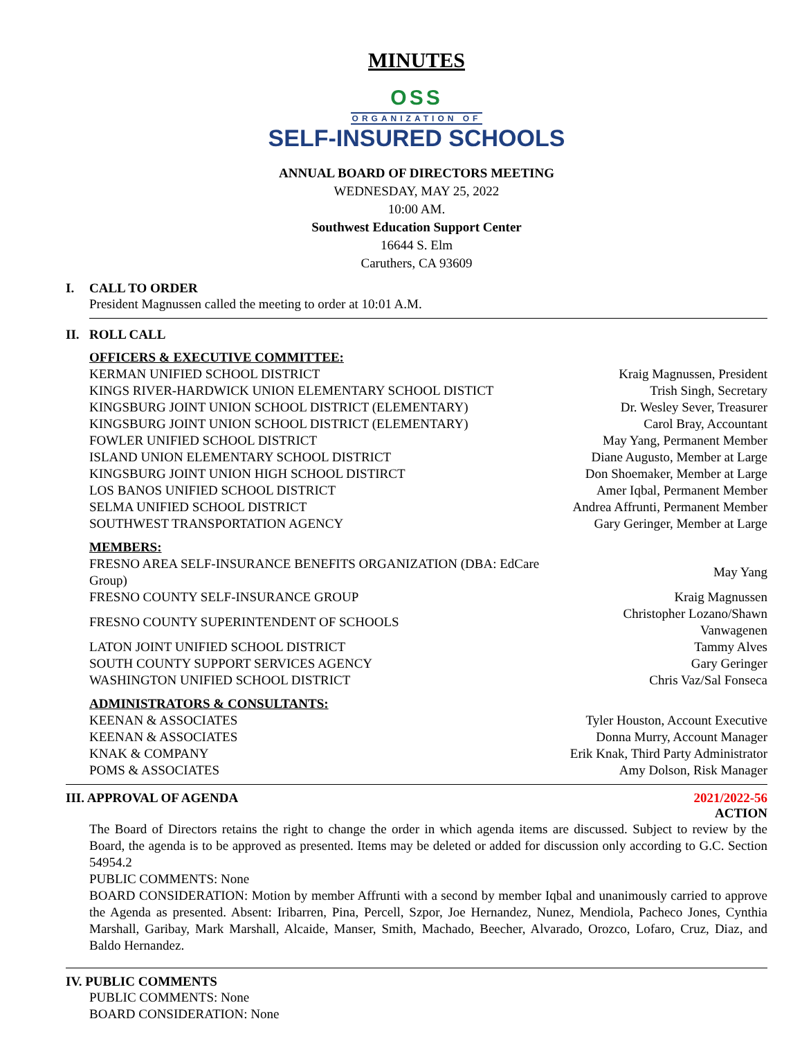MINUTES
OSS
ORGANIZATION OF
SELF-INSURED SCHOOLS
ANNUAL BOARD OF DIRECTORS MEETING
WEDNESDAY, MAY 25, 2022
10:00 AM.
Southwest Education Support Center
16644 S. Elm
Caruthers, CA 93609
I. CALL TO ORDER
President Magnussen called the meeting to order at 10:01 A.M.
II. ROLL CALL
OFFICERS & EXECUTIVE COMMITTEE:
| KERMAN UNIFIED SCHOOL DISTRICT | Kraig Magnussen, President |
| KINGS RIVER-HARDWICK UNION ELEMENTARY SCHOOL DISTICT | Trish Singh, Secretary |
| KINGSBURG JOINT UNION SCHOOL DISTRICT (ELEMENTARY) | Dr. Wesley Sever, Treasurer |
| KINGSBURG JOINT UNION SCHOOL DISTRICT (ELEMENTARY) | Carol Bray, Accountant |
| FOWLER UNIFIED SCHOOL DISTRICT | May Yang, Permanent Member |
| ISLAND UNION ELEMENTARY SCHOOL DISTRICT | Diane Augusto, Member at Large |
| KINGSBURG JOINT UNION HIGH SCHOOL DISTIRCT | Don Shoemaker, Member at Large |
| LOS BANOS UNIFIED SCHOOL DISTRICT | Amer Iqbal, Permanent Member |
| SELMA UNIFIED SCHOOL DISTRICT | Andrea Affrunti, Permanent Member |
| SOUTHWEST TRANSPORTATION AGENCY | Gary Geringer, Member at Large |
MEMBERS:
| FRESNO AREA SELF-INSURANCE BENEFITS ORGANIZATION (DBA: EdCare Group) | May Yang |
| FRESNO COUNTY SELF-INSURANCE GROUP | Kraig Magnussen |
| FRESNO COUNTY SUPERINTENDENT OF SCHOOLS | Christopher Lozano/Shawn Vanwagenen |
| LATON JOINT UNIFIED SCHOOL DISTRICT | Tammy Alves |
| SOUTH COUNTY SUPPORT SERVICES AGENCY | Gary Geringer |
| WASHINGTON UNIFIED SCHOOL DISTRICT | Chris Vaz/Sal Fonseca |
ADMINISTRATORS & CONSULTANTS:
| KEENAN & ASSOCIATES | Tyler Houston, Account Executive |
| KEENAN & ASSOCIATES | Donna Murry, Account Manager |
| KNAK & COMPANY | Erik Knak, Third Party Administrator |
| POMS & ASSOCIATES | Amy Dolson, Risk Manager |
III. APPROVAL OF AGENDA 2021/2022-56
ACTION
The Board of Directors retains the right to change the order in which agenda items are discussed. Subject to review by the Board, the agenda is to be approved as presented. Items may be deleted or added for discussion only according to G.C. Section 54954.2
PUBLIC COMMENTS: None
BOARD CONSIDERATION: Motion by member Affrunti with a second by member Iqbal and unanimously carried to approve the Agenda as presented. Absent: Iribarren, Pina, Percell, Szpor, Joe Hernandez, Nunez, Mendiola, Pacheco Jones, Cynthia Marshall, Garibay, Mark Marshall, Alcaide, Manser, Smith, Machado, Beecher, Alvarado, Orozco, Lofaro, Cruz, Diaz, and Baldo Hernandez.
IV. PUBLIC COMMENTS
PUBLIC COMMENTS: None
BOARD CONSIDERATION: None